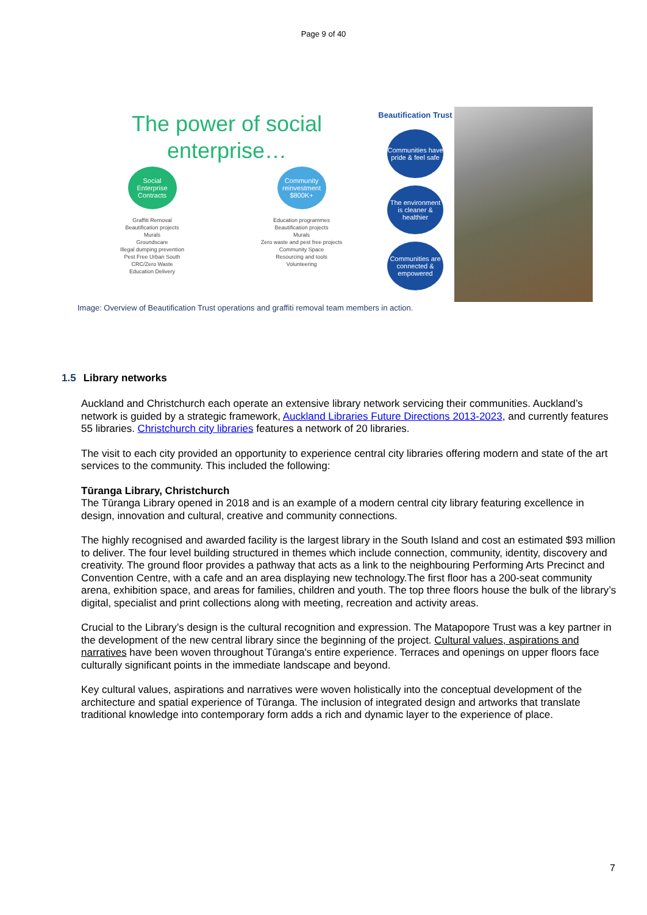Page 9 of 40
The power of social
enterprise…
Social
Enterprise
Contracts
Graffiti Removal
Beautification projects
Murals
Groundscare
Illegal dumping prevention
Pest Free Urban South
CRC/Zero Waste
Education Delivery
Community
reinvestment
$800K+
Education programmes
Beautification projects
Murals
Zero waste and pest free projects
Community Space
Resourcing and tools
Volunteering
Beautification Trust
Communities have pride & feel safe
The environment is cleaner & healthier
Communities are connected & empowered
Image: Overview of Beautification Trust operations and graffiti removal team members in action.
1.5 Library networks
Auckland and Christchurch each operate an extensive library network servicing their communities. Auckland’s network is guided by a strategic framework, Auckland Libraries Future Directions 2013-2023, and currently features 55 libraries. Christchurch city libraries features a network of 20 libraries.
The visit to each city provided an opportunity to experience central city libraries offering modern and state of the art services to the community. This included the following:
Tūranga Library, Christchurch
The Tūranga Library opened in 2018 and is an example of a modern central city library featuring excellence in design, innovation and cultural, creative and community connections.
The highly recognised and awarded facility is the largest library in the South Island and cost an estimated $93 million to deliver. The four level building structured in themes which include connection, community, identity, discovery and creativity. The ground floor provides a pathway that acts as a link to the neighbouring Performing Arts Precinct and Convention Centre, with a cafe and an area displaying new technology.The first floor has a 200-seat community arena, exhibition space, and areas for families, children and youth. The top three floors house the bulk of the library’s digital, specialist and print collections along with meeting, recreation and activity areas.
Crucial to the Library’s design is the cultural recognition and expression. The Matapopore Trust was a key partner in the development of the new central library since the beginning of the project. Cultural values, aspirations and narratives have been woven throughout Tūranga's entire experience. Terraces and openings on upper floors face culturally significant points in the immediate landscape and beyond.
Key cultural values, aspirations and narratives were woven holistically into the conceptual development of the architecture and spatial experience of Tūranga. The inclusion of integrated design and artworks that translate traditional knowledge into contemporary form adds a rich and dynamic layer to the experience of place.
7